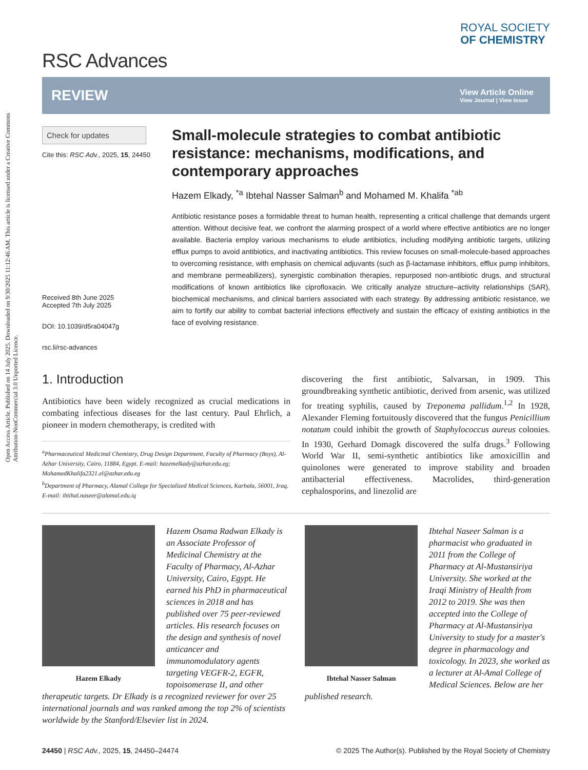Open Access Article. Published on 14 July 2025. Downloaded on 9/30/2025 11:12:46 AM. This article is licensed under a Creative Commons Attribution-NonCommercial 3.0 Unported Licence.
RSC Advances
ROYAL SOCIETY
OF CHEMISTRY
REVIEW
View Article Online
View Journal | View Issue
Check for updates
Cite this: RSC Adv., 2025, 15, 24450
Received 8th June 2025
Accepted 7th July 2025
DOI: 10.1039/d5ra04047g
rsc.li/rsc-advances
Small-molecule strategies to combat antibiotic resistance: mechanisms, modifications, and contemporary approaches
Hazem Elkady, <sup>*a</sup> Ibtehal Nasser Salman<sup>b</sup> and Mohamed M. Khalifa <sup>*ab</sup>
Antibiotic resistance poses a formidable threat to human health, representing a critical challenge that demands urgent attention. Without decisive feat, we confront the alarming prospect of a world where effective antibiotics are no longer available. Bacteria employ various mechanisms to elude antibiotics, including modifying antibiotic targets, utilizing efflux pumps to avoid antibiotics, and inactivating antibiotics. This review focuses on small-molecule-based approaches to overcoming resistance, with emphasis on chemical adjuvants (such as β-lactamase inhibitors, efflux pump inhibitors, and membrane permeabilizers), synergistic combination therapies, repurposed non-antibiotic drugs, and structural modifications of known antibiotics like ciprofloxacin. We critically analyze structure–activity relationships (SAR), biochemical mechanisms, and clinical barriers associated with each strategy. By addressing antibiotic resistance, we aim to fortify our ability to combat bacterial infections effectively and sustain the efficacy of existing antibiotics in the face of evolving resistance.
1. Introduction
Antibiotics have been widely recognized as crucial medications in combating infectious diseases for the last century. Paul Ehrlich, a pioneer in modern chemotherapy, is credited with
<sup>a</sup> Pharmaceutical Medicinal Chemistry, Drug Design Department, Faculty of Pharmacy (Boys), Al-Azhar University, Cairo, 11884, Egypt. E-mail: hazemelkady@azhar.edu.eg; MohamedKhalifa2321.el@azhar.edu.eg
<sup>b</sup> Department of Pharmacy, Alamal College for Specialized Medical Sciences, Karbala, 56001, Iraq. E-mail: ibtihal.naseer@alamal.edu.iq
discovering the first antibiotic, Salvarsan, in 1909. This groundbreaking synthetic antibiotic, derived from arsenic, was utilized for treating syphilis, caused by Treponema pallidum.<sup>1,2</sup> In 1928, Alexander Fleming fortuitously discovered that the fungus Penicillium notatum could inhibit the growth of Staphylococcus aureus colonies. In 1930, Gerhard Domagk discovered the sulfa drugs.<sup>3</sup> Following World War II, semi-synthetic antibiotics like amoxicillin and quinolones were generated to improve stability and broaden antibacterial effectiveness. Macrolides, third-generation cephalosporins, and linezolid are
Hazem Elkady
Hazem Osama Radwan Elkady is an Associate Professor of Medicinal Chemistry at the Faculty of Pharmacy, Al-Azhar University, Cairo, Egypt. He earned his PhD in pharmaceutical sciences in 2018 and has published over 75 peer-reviewed articles. His research focuses on the design and synthesis of novel anticancer and immunomodulatory agents targeting VEGFR-2, EGFR, topoisomerase II, and other therapeutic targets. Dr Elkady is a recognized reviewer for over 25 international journals and was ranked among the top 2% of scientists worldwide by the Stanford/Elsevier list in 2024.
Ibtehal Nasser Salman
Ibtehal Naseer Salman is a pharmacist who graduated in 2011 from the College of Pharmacy at Al-Mustansiriya University. She worked at the Iraqi Ministry of Health from 2012 to 2019. She was then accepted into the College of Pharmacy at Al-Mustansiriya University to study for a master's degree in pharmacology and toxicology. In 2023, she worked as a lecturer at Al-Amal College of Medical Sciences. Below are her published research.
24450 | RSC Adv., 2025, 15, 24450–24474 © 2025 The Author(s). Published by the Royal Society of Chemistry